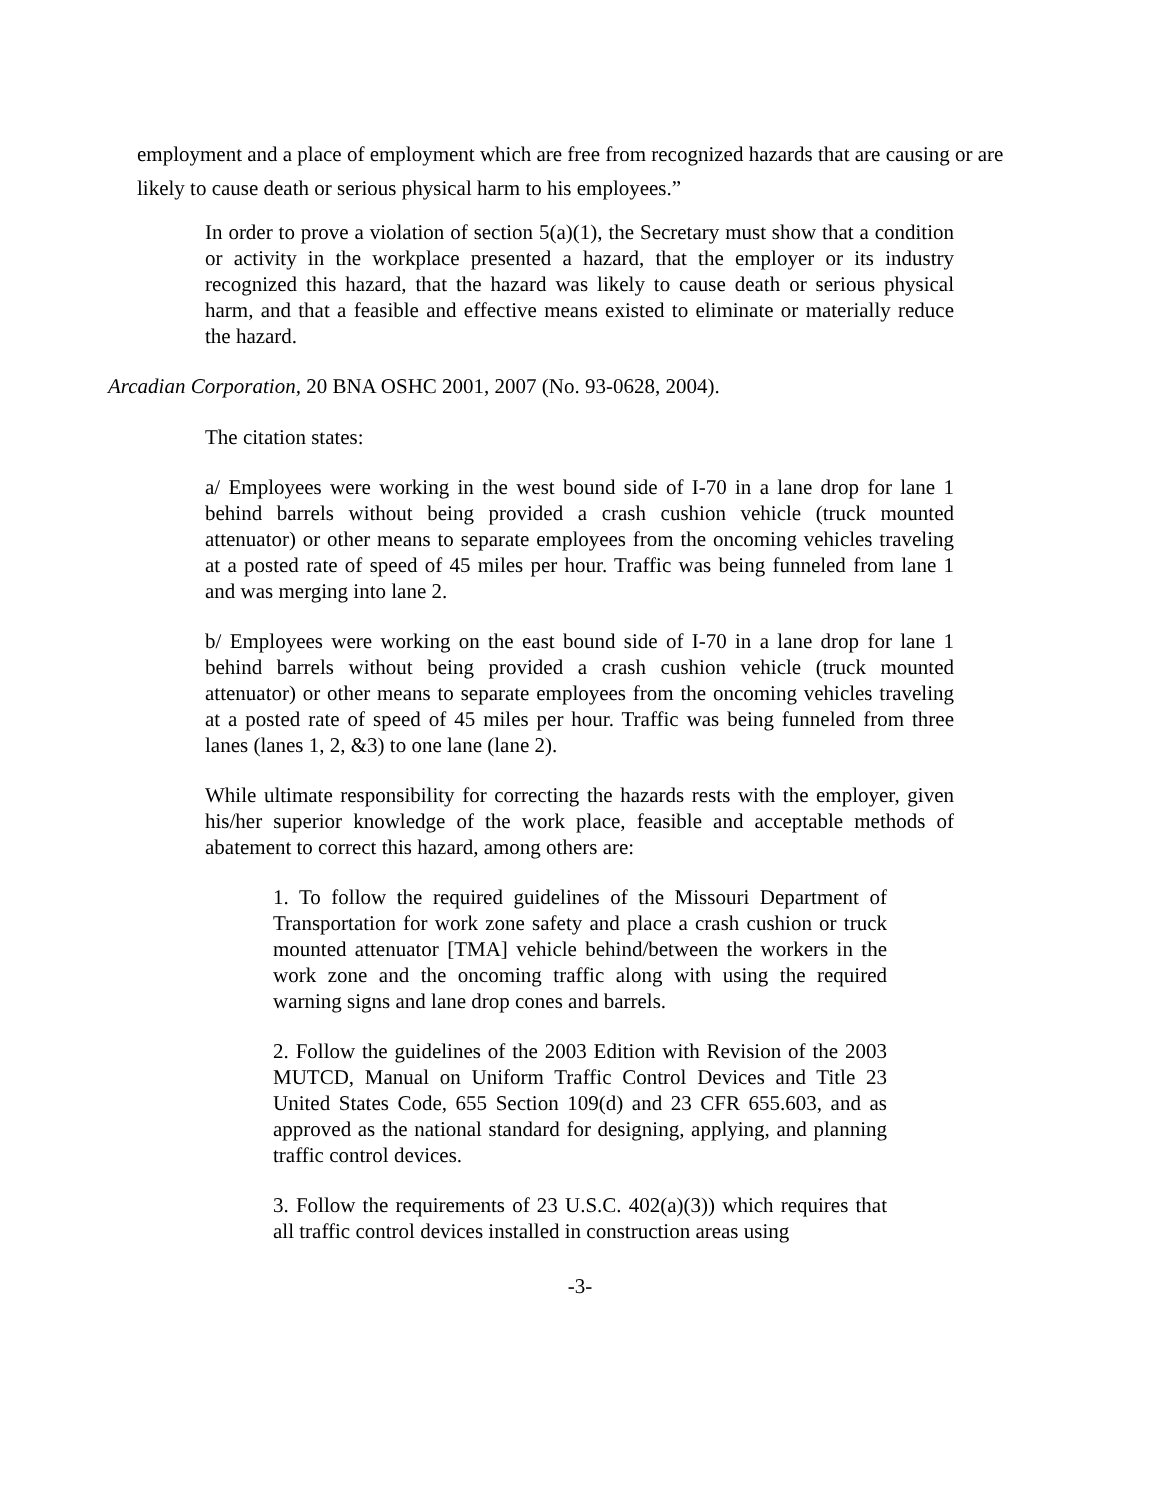employment and a place of employment which are free from recognized hazards that are causing or are likely to cause death or serious physical harm to his employees.”
In order to prove a violation of section 5(a)(1), the Secretary must show that a condition or activity in the workplace presented a hazard, that the employer or its industry recognized this hazard, that the hazard was likely to cause death or serious physical harm, and that a feasible and effective means existed to eliminate or materially reduce the hazard.
Arcadian Corporation, 20 BNA OSHC 2001, 2007 (No. 93-0628, 2004).
The citation states:
a/ Employees were working in the west bound side of I-70 in a lane drop for lane 1 behind barrels without being provided a crash cushion vehicle (truck mounted attenuator) or other means to separate employees from the oncoming vehicles traveling at a posted rate of speed of 45 miles per hour. Traffic was being funneled from lane 1 and was merging into lane 2.
b/ Employees were working on the east bound side of I-70 in a lane drop for lane 1 behind barrels without being provided a crash cushion vehicle (truck mounted attenuator) or other means to separate employees from the oncoming vehicles traveling at a posted rate of speed of 45 miles per hour. Traffic was being funneled from three lanes (lanes 1, 2, &3) to one lane (lane 2).
While ultimate responsibility for correcting the hazards rests with the employer, given his/her superior knowledge of the work place, feasible and acceptable methods of abatement to correct this hazard, among others are:
1. To follow the required guidelines of the Missouri Department of Transportation for work zone safety and place a crash cushion or truck mounted attenuator [TMA] vehicle behind/between the workers in the work zone and the oncoming traffic along with using the required warning signs and lane drop cones and barrels.
2. Follow the guidelines of the 2003 Edition with Revision of the 2003 MUTCD, Manual on Uniform Traffic Control Devices and Title 23 United States Code, 655 Section 109(d) and 23 CFR 655.603, and as approved as the national standard for designing, applying, and planning traffic control devices.
3. Follow the requirements of 23 U.S.C. 402(a)(3)) which requires that all traffic control devices installed in construction areas using
-3-